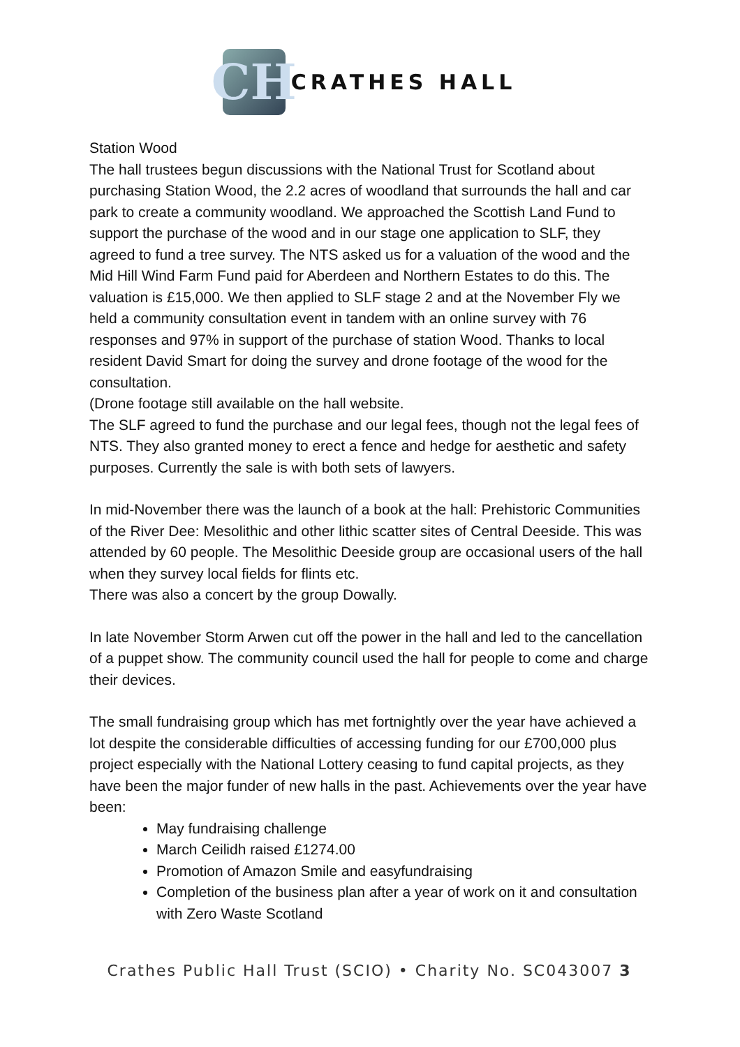CH
CRATHES HALL
Station Wood
The hall trustees begun discussions with the National Trust for Scotland about purchasing Station Wood, the 2.2 acres of woodland that surrounds the hall and car park to create a community woodland. We approached the Scottish Land Fund to support the purchase of the wood and in our stage one application to SLF, they agreed to fund a tree survey. The NTS asked us for a valuation of the wood and the Mid Hill Wind Farm Fund paid for Aberdeen and Northern Estates to do this. The valuation is £15,000. We then applied to SLF stage 2 and at the November Fly we held a community consultation event in tandem with an online survey with 76 responses and 97% in support of the purchase of station Wood. Thanks to local resident David Smart for doing the survey and drone footage of the wood for the consultation.
(Drone footage still available on the hall website.
The SLF agreed to fund the purchase and our legal fees, though not the legal fees of NTS. They also granted money to erect a fence and hedge for aesthetic and safety purposes. Currently the sale is with both sets of lawyers.
In mid-November there was the launch of a book at the hall: Prehistoric Communities of the River Dee: Mesolithic and other lithic scatter sites of Central Deeside. This was attended by 60 people. The Mesolithic Deeside group are occasional users of the hall when they survey local fields for flints etc.
There was also a concert by the group Dowally.
In late November Storm Arwen cut off the power in the hall and led to the cancellation of a puppet show. The community council used the hall for people to come and charge their devices.
The small fundraising group which has met fortnightly over the year have achieved a lot despite the considerable difficulties of accessing funding for our £700,000 plus project especially with the National Lottery ceasing to fund capital projects, as they have been the major funder of new halls in the past. Achievements over the year have been:
May fundraising challenge
March Ceilidh raised £1274.00
Promotion of Amazon Smile and easyfundraising
Completion of the business plan after a year of work on it and consultation with Zero Waste Scotland
Crathes Public Hall Trust (SCIO) • Charity No. SC043007 3